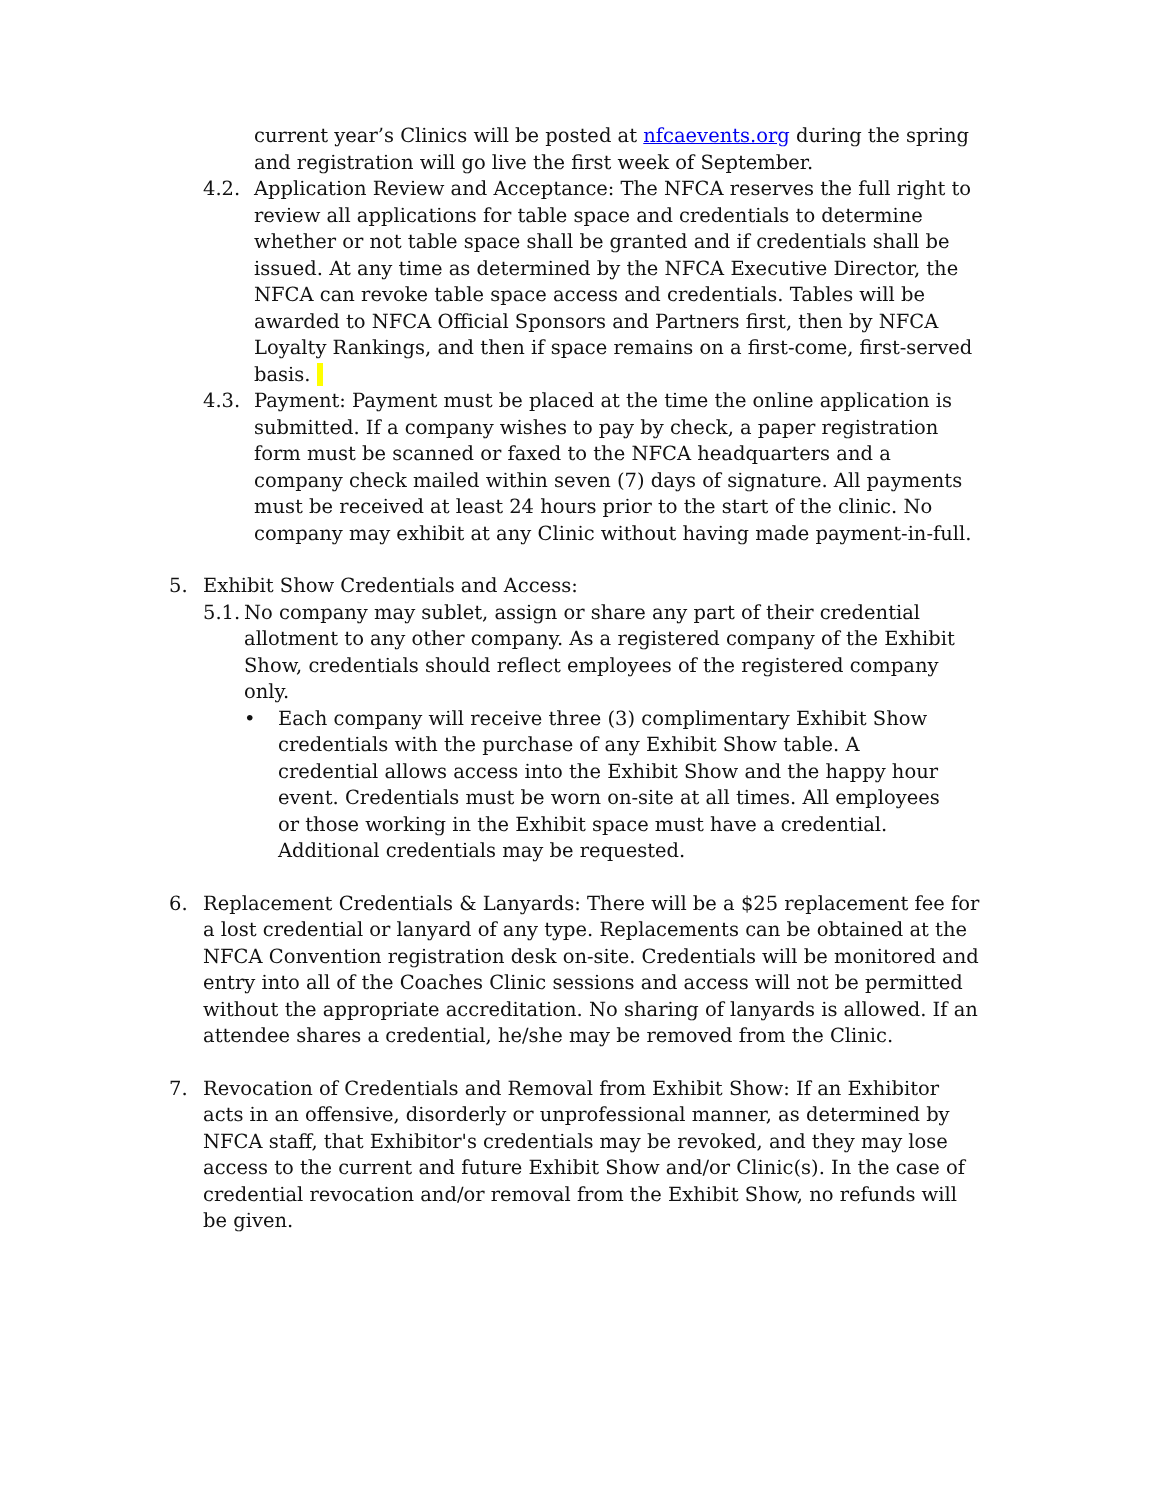current year’s Clinics will be posted at nfcaevents.org during the spring and registration will go live the first week of September.
4.2. Application Review and Acceptance: The NFCA reserves the full right to review all applications for table space and credentials to determine whether or not table space shall be granted and if credentials shall be issued. At any time as determined by the NFCA Executive Director, the NFCA can revoke table space access and credentials. Tables will be awarded to NFCA Official Sponsors and Partners first, then by NFCA Loyalty Rankings, and then if space remains on a first-come, first-served basis.
4.3. Payment: Payment must be placed at the time the online application is submitted. If a company wishes to pay by check, a paper registration form must be scanned or faxed to the NFCA headquarters and a company check mailed within seven (7) days of signature. All payments must be received at least 24 hours prior to the start of the clinic. No company may exhibit at any Clinic without having made payment-in-full.
5. Exhibit Show Credentials and Access:
5.1.
No company may sublet, assign or share any part of their credential allotment to any other company. As a registered company of the Exhibit Show, credentials should reflect employees of the registered company only.
• Each company will receive three (3) complimentary Exhibit Show credentials with the purchase of any Exhibit Show table. A credential allows access into the Exhibit Show and the happy hour event. Credentials must be worn on-site at all times. All employees or those working in the Exhibit space must have a credential. Additional credentials may be requested.
6. Replacement Credentials & Lanyards: There will be a $25 replacement fee for a lost credential or lanyard of any type. Replacements can be obtained at the NFCA Convention registration desk on-site. Credentials will be monitored and entry into all of the Coaches Clinic sessions and access will not be permitted without the appropriate accreditation. No sharing of lanyards is allowed. If an attendee shares a credential, he/she may be removed from the Clinic.
7. Revocation of Credentials and Removal from Exhibit Show: If an Exhibitor acts in an offensive, disorderly or unprofessional manner, as determined by NFCA staff, that Exhibitor's credentials may be revoked, and they may lose access to the current and future Exhibit Show and/or Clinic(s). In the case of credential revocation and/or removal from the Exhibit Show, no refunds will be given.